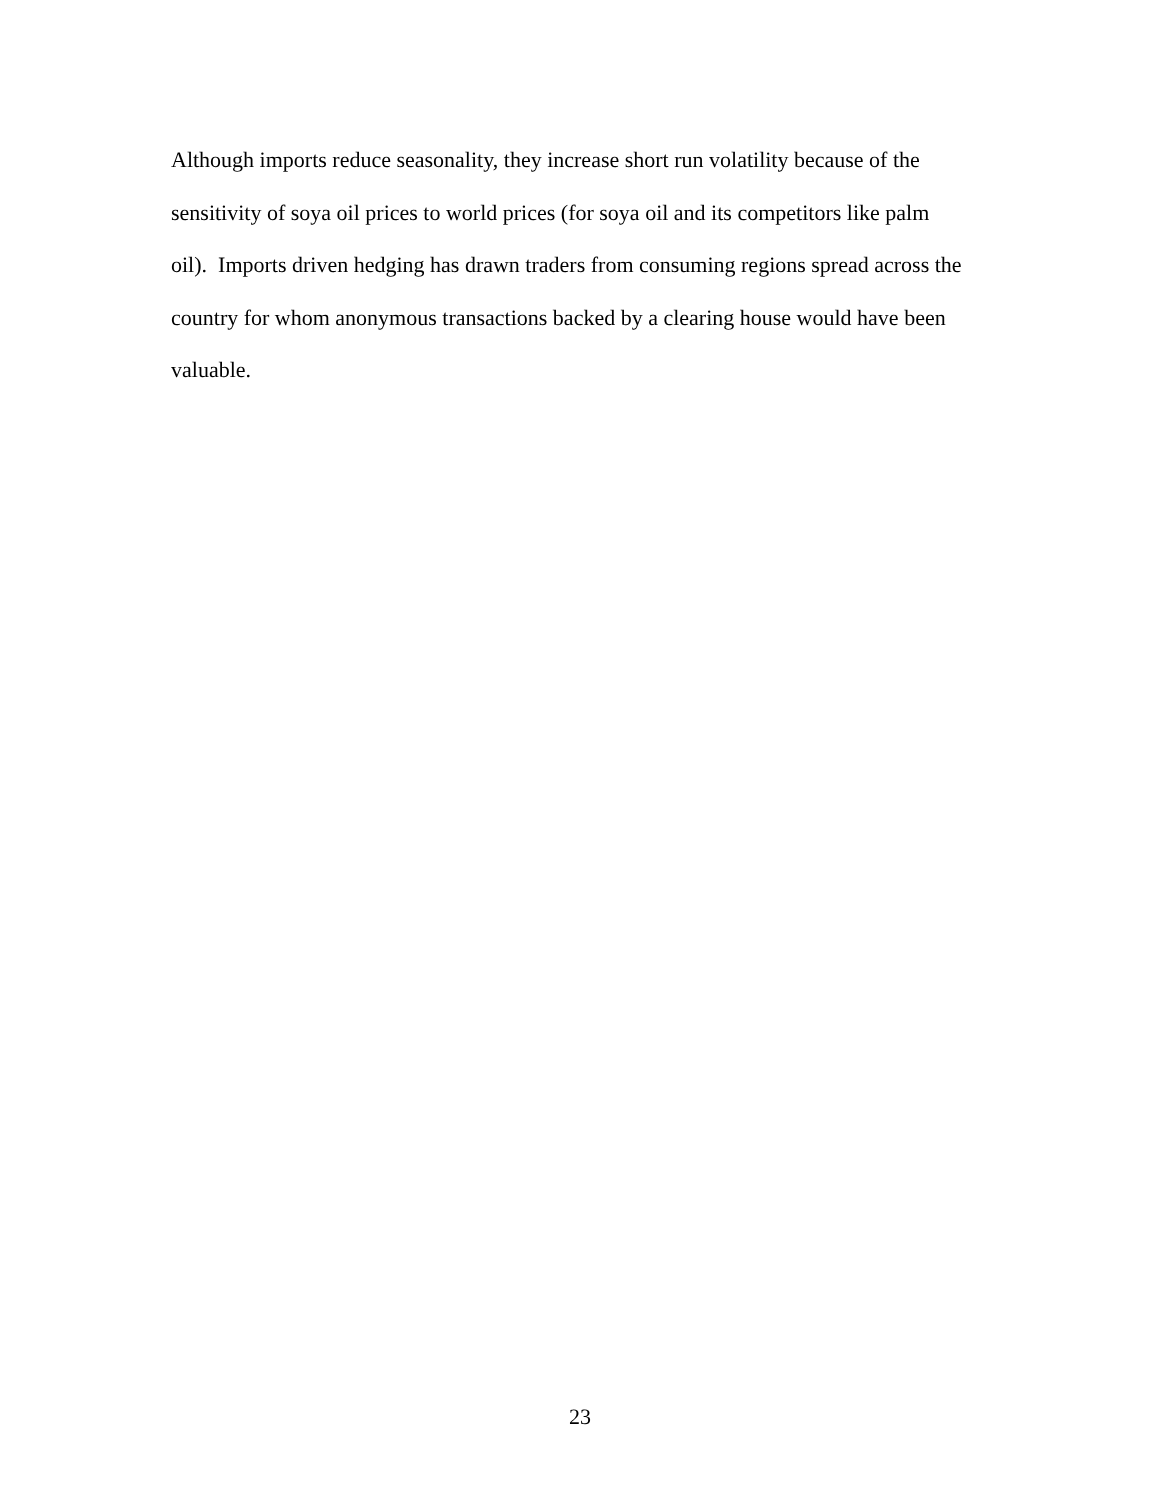Although imports reduce seasonality, they increase short run volatility because of the
sensitivity of soya oil prices to world prices (for soya oil and its competitors like palm
oil). Imports driven hedging has drawn traders from consuming regions spread across the
country for whom anonymous transactions backed by a clearing house would have been
valuable.
23